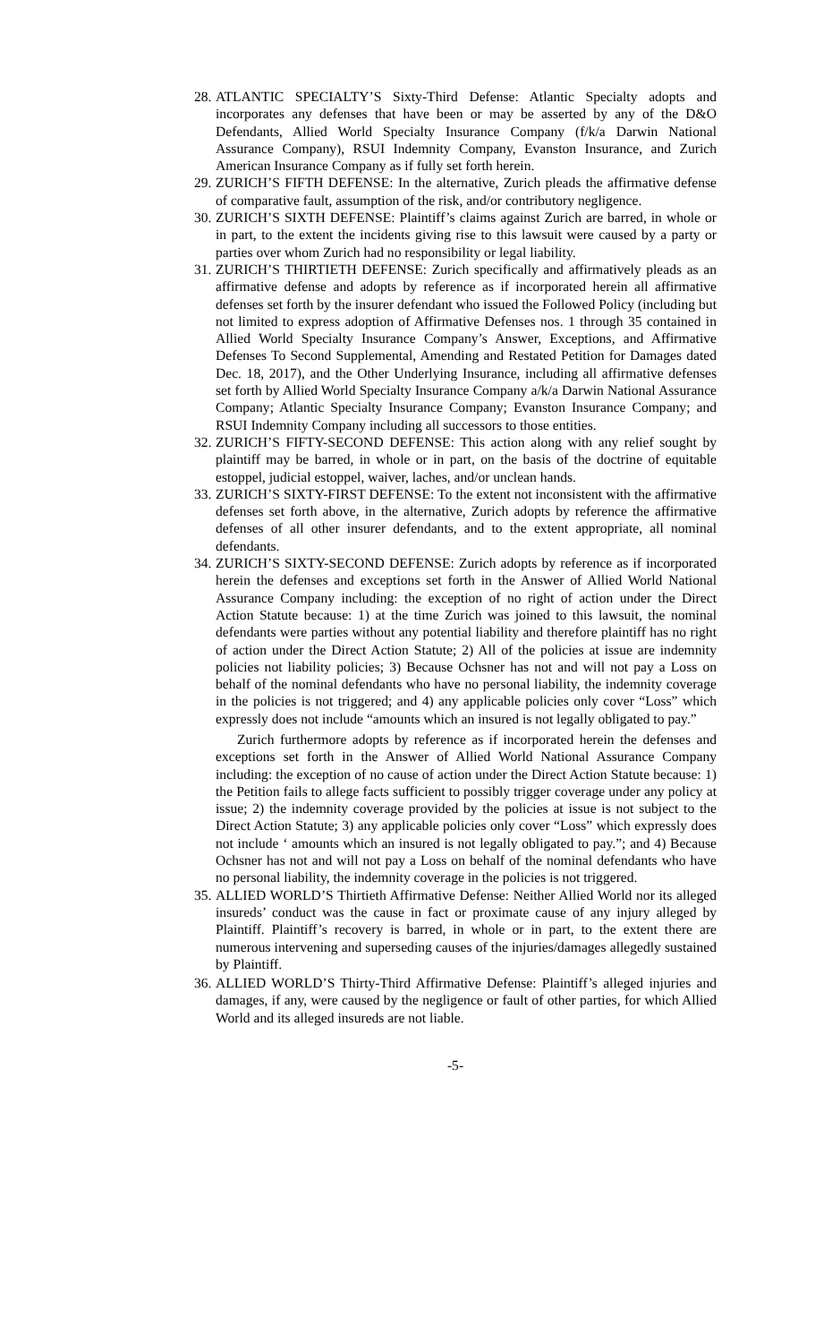28.
ATLANTIC SPECIALTY’S Sixty-Third Defense: Atlantic Specialty adopts and incorporates any defenses that have been or may be asserted by any of the D&O Defendants, Allied World Specialty Insurance Company (f/k/a Darwin National Assurance Company), RSUI Indemnity Company, Evanston Insurance, and Zurich American Insurance Company as if fully set forth herein.
29.
ZURICH’S FIFTH DEFENSE: In the alternative, Zurich pleads the affirmative defense of comparative fault, assumption of the risk, and/or contributory negligence.
30.
ZURICH’S SIXTH DEFENSE: Plaintiff’s claims against Zurich are barred, in whole or in part, to the extent the incidents giving rise to this lawsuit were caused by a party or parties over whom Zurich had no responsibility or legal liability.
31.
ZURICH’S THIRTIETH DEFENSE: Zurich specifically and affirmatively pleads as an affirmative defense and adopts by reference as if incorporated herein all affirmative defenses set forth by the insurer defendant who issued the Followed Policy (including but not limited to express adoption of Affirmative Defenses nos. 1 through 35 contained in Allied World Specialty Insurance Company’s Answer, Exceptions, and Affirmative Defenses To Second Supplemental, Amending and Restated Petition for Damages dated Dec. 18, 2017), and the Other Underlying Insurance, including all affirmative defenses set forth by Allied World Specialty Insurance Company a/k/a Darwin National Assurance Company; Atlantic Specialty Insurance Company; Evanston Insurance Company; and RSUI Indemnity Company including all successors to those entities.
32.
ZURICH’S FIFTY-SECOND DEFENSE: This action along with any relief sought by plaintiff may be barred, in whole or in part, on the basis of the doctrine of equitable estoppel, judicial estoppel, waiver, laches, and/or unclean hands.
33.
ZURICH’S SIXTY-FIRST DEFENSE: To the extent not inconsistent with the affirmative defenses set forth above, in the alternative, Zurich adopts by reference the affirmative defenses of all other insurer defendants, and to the extent appropriate, all nominal defendants.
34.
ZURICH’S SIXTY-SECOND DEFENSE: Zurich adopts by reference as if incorporated herein the defenses and exceptions set forth in the Answer of Allied World National Assurance Company including: the exception of no right of action under the Direct Action Statute because: 1) at the time Zurich was joined to this lawsuit, the nominal defendants were parties without any potential liability and therefore plaintiff has no right of action under the Direct Action Statute; 2) All of the policies at issue are indemnity policies not liability policies; 3) Because Ochsner has not and will not pay a Loss on behalf of the nominal defendants who have no personal liability, the indemnity coverage in the policies is not triggered; and 4) any applicable policies only cover “Loss” which expressly does not include “amounts which an insured is not legally obligated to pay.”
Zurich furthermore adopts by reference as if incorporated herein the defenses and exceptions set forth in the Answer of Allied World National Assurance Company including: the exception of no cause of action under the Direct Action Statute because: 1) the Petition fails to allege facts sufficient to possibly trigger coverage under any policy at issue; 2) the indemnity coverage provided by the policies at issue is not subject to the Direct Action Statute; 3) any applicable policies only cover “Loss” which expressly does not include ‘ amounts which an insured is not legally obligated to pay.”; and 4) Because Ochsner has not and will not pay a Loss on behalf of the nominal defendants who have no personal liability, the indemnity coverage in the policies is not triggered.
35.
ALLIED WORLD’S Thirtieth Affirmative Defense: Neither Allied World nor its alleged insureds’ conduct was the cause in fact or proximate cause of any injury alleged by Plaintiff. Plaintiff’s recovery is barred, in whole or in part, to the extent there are numerous intervening and superseding causes of the injuries/damages allegedly sustained by Plaintiff.
36.
ALLIED WORLD’S Thirty-Third Affirmative Defense: Plaintiff’s alleged injuries and damages, if any, were caused by the negligence or fault of other parties, for which Allied World and its alleged insureds are not liable.
-5-